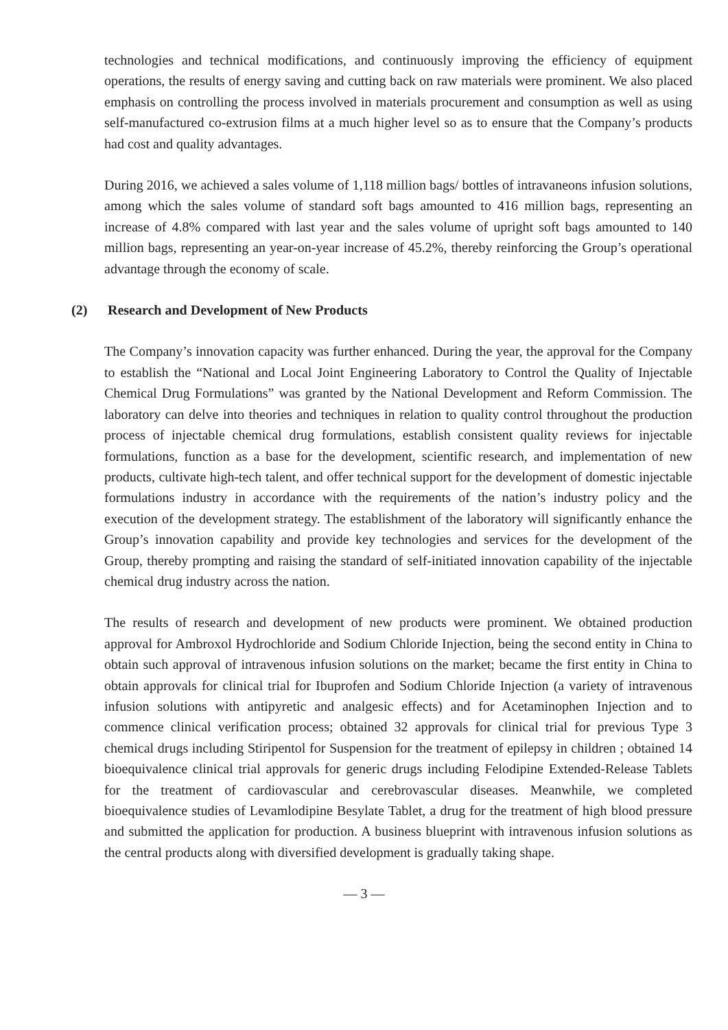technologies and technical modifications, and continuously improving the efficiency of equipment operations, the results of energy saving and cutting back on raw materials were prominent. We also placed emphasis on controlling the process involved in materials procurement and consumption as well as using self-manufactured co-extrusion films at a much higher level so as to ensure that the Company’s products had cost and quality advantages.
During 2016, we achieved a sales volume of 1,118 million bags/ bottles of intravaneons infusion solutions, among which the sales volume of standard soft bags amounted to 416 million bags, representing an increase of 4.8% compared with last year and the sales volume of upright soft bags amounted to 140 million bags, representing an year-on-year increase of 45.2%, thereby reinforcing the Group’s operational advantage through the economy of scale.
(2) Research and Development of New Products
The Company’s innovation capacity was further enhanced. During the year, the approval for the Company to establish the “National and Local Joint Engineering Laboratory to Control the Quality of Injectable Chemical Drug Formulations” was granted by the National Development and Reform Commission. The laboratory can delve into theories and techniques in relation to quality control throughout the production process of injectable chemical drug formulations, establish consistent quality reviews for injectable formulations, function as a base for the development, scientific research, and implementation of new products, cultivate high-tech talent, and offer technical support for the development of domestic injectable formulations industry in accordance with the requirements of the nation’s industry policy and the execution of the development strategy. The establishment of the laboratory will significantly enhance the Group’s innovation capability and provide key technologies and services for the development of the Group, thereby prompting and raising the standard of self-initiated innovation capability of the injectable chemical drug industry across the nation.
The results of research and development of new products were prominent. We obtained production approval for Ambroxol Hydrochloride and Sodium Chloride Injection, being the second entity in China to obtain such approval of intravenous infusion solutions on the market; became the first entity in China to obtain approvals for clinical trial for Ibuprofen and Sodium Chloride Injection (a variety of intravenous infusion solutions with antipyretic and analgesic effects) and for Acetaminophen Injection and to commence clinical verification process; obtained 32 approvals for clinical trial for previous Type 3 chemical drugs including Stiripentol for Suspension for the treatment of epilepsy in children ; obtained 14 bioequivalence clinical trial approvals for generic drugs including Felodipine Extended-Release Tablets for the treatment of cardiovascular and cerebrovascular diseases. Meanwhile, we completed bioequivalence studies of Levamlodipine Besylate Tablet, a drug for the treatment of high blood pressure and submitted the application for production. A business blueprint with intravenous infusion solutions as the central products along with diversified development is gradually taking shape.
— 3 —